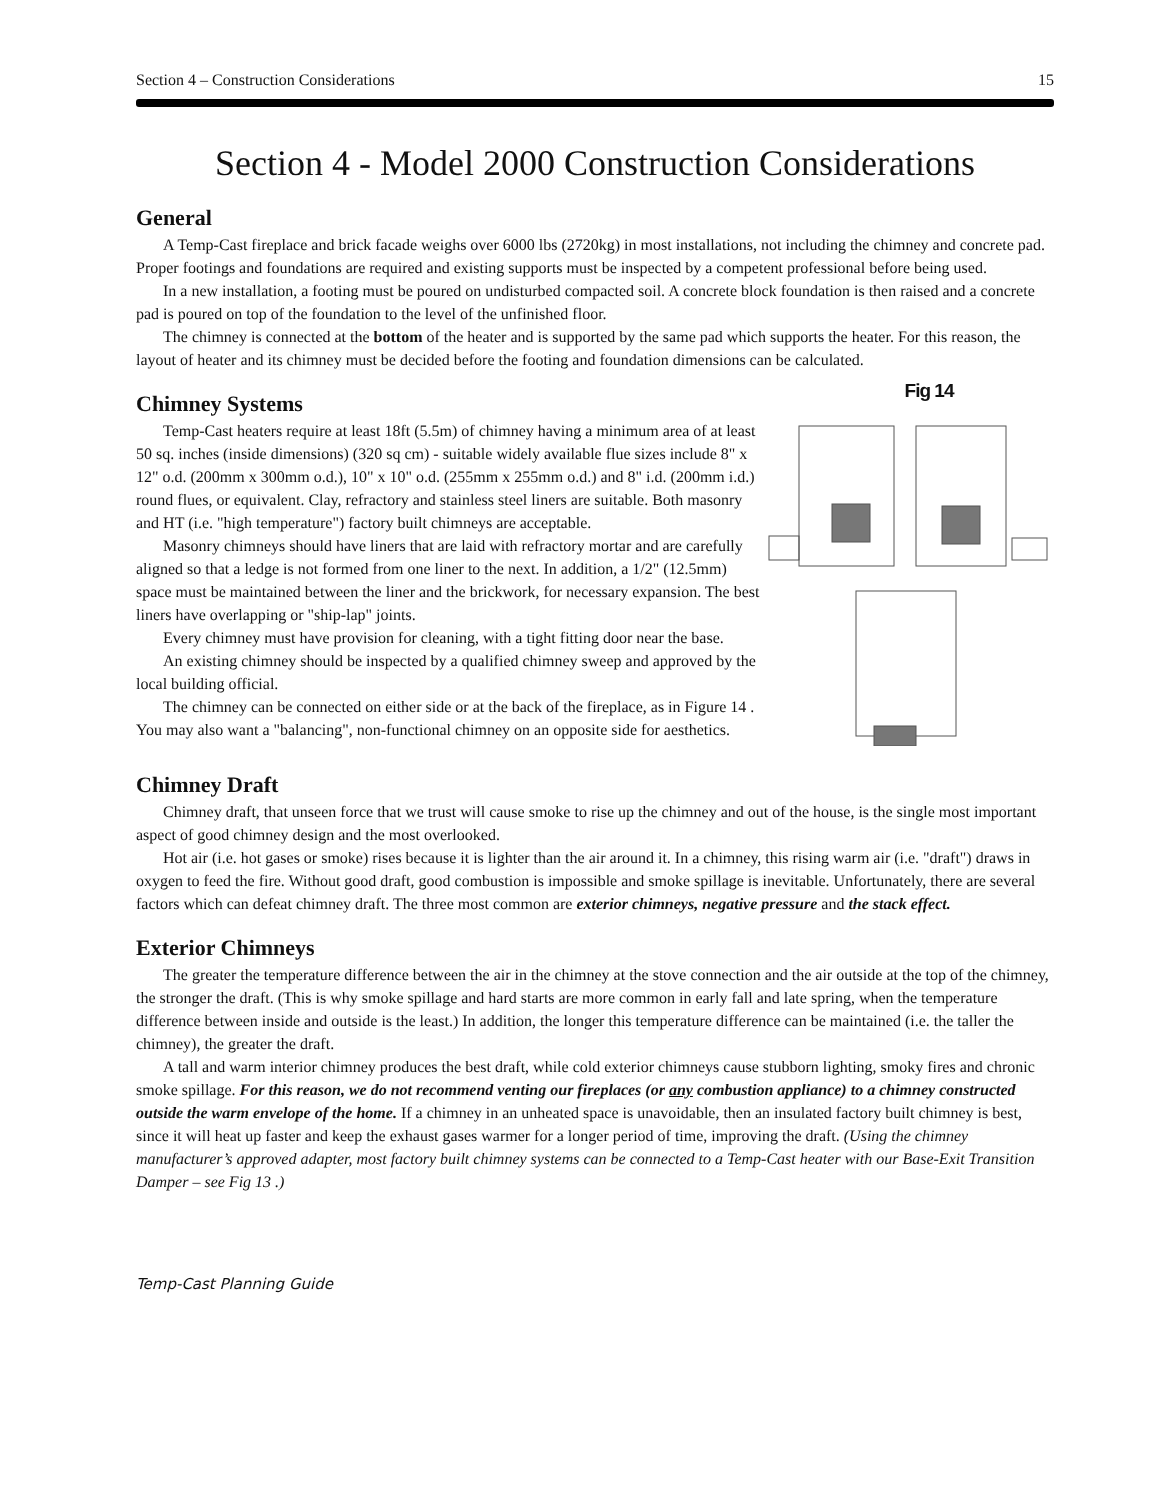Section 4 – Construction Considerations 15
Section 4 - Model 2000 Construction Considerations
General
A Temp-Cast fireplace and brick facade weighs over 6000 lbs (2720kg) in most installations, not including the chimney and concrete pad. Proper footings and foundations are required and existing supports must be inspected by a competent professional before being used.
In a new installation, a footing must be poured on undisturbed compacted soil. A concrete block foundation is then raised and a concrete pad is poured on top of the foundation to the level of the unfinished floor.
The chimney is connected at the bottom of the heater and is supported by the same pad which supports the heater. For this reason, the layout of heater and its chimney must be decided before the footing and foundation dimensions can be calculated.
Chimney Systems
Temp-Cast heaters require at least 18ft (5.5m) of chimney having a minimum area of at least 50 sq. inches (inside dimensions) (320 sq cm) - suitable widely available flue sizes include 8" x 12" o.d. (200mm x 300mm o.d.), 10" x 10" o.d. (255mm x 255mm o.d.) and 8" i.d. (200mm i.d.) round flues, or equivalent. Clay, refractory and stainless steel liners are suitable. Both masonry and HT (i.e. "high temperature") factory built chimneys are acceptable.
Masonry chimneys should have liners that are laid with refractory mortar and are carefully aligned so that a ledge is not formed from one liner to the next. In addition, a 1/2" (12.5mm) space must be maintained between the liner and the brickwork, for necessary expansion. The best liners have overlapping or "ship-lap" joints.
Every chimney must have provision for cleaning, with a tight fitting door near the base.
An existing chimney should be inspected by a qualified chimney sweep and approved by the local building official.
The chimney can be connected on either side or at the back of the fireplace, as in Figure 14 . You may also want a "balancing", non-functional chimney on an opposite side for aesthetics.
Fig 14
Chimney Draft
Chimney draft, that unseen force that we trust will cause smoke to rise up the chimney and out of the house, is the single most important aspect of good chimney design and the most overlooked.
Hot air (i.e. hot gases or smoke) rises because it is lighter than the air around it. In a chimney, this rising warm air (i.e. "draft") draws in oxygen to feed the fire. Without good draft, good combustion is impossible and smoke spillage is inevitable. Unfortunately, there are several factors which can defeat chimney draft. The three most common are exterior chimneys, negative pressure and the stack effect.
Exterior Chimneys
The greater the temperature difference between the air in the chimney at the stove connection and the air outside at the top of the chimney, the stronger the draft. (This is why smoke spillage and hard starts are more common in early fall and late spring, when the temperature difference between inside and outside is the least.) In addition, the longer this temperature difference can be maintained (i.e. the taller the chimney), the greater the draft.
A tall and warm interior chimney produces the best draft, while cold exterior chimneys cause stubborn lighting, smoky fires and chronic smoke spillage. For this reason, we do not recommend venting our fireplaces (or any combustion appliance) to a chimney constructed outside the warm envelope of the home. If a chimney in an unheated space is unavoidable, then an insulated factory built chimney is best, since it will heat up faster and keep the exhaust gases warmer for a longer period of time, improving the draft. (Using the chimney manufacturer’s approved adapter, most factory built chimney systems can be connected to a Temp-Cast heater with our Base-Exit Transition Damper – see Fig 13 .)
Temp-Cast Planning Guide